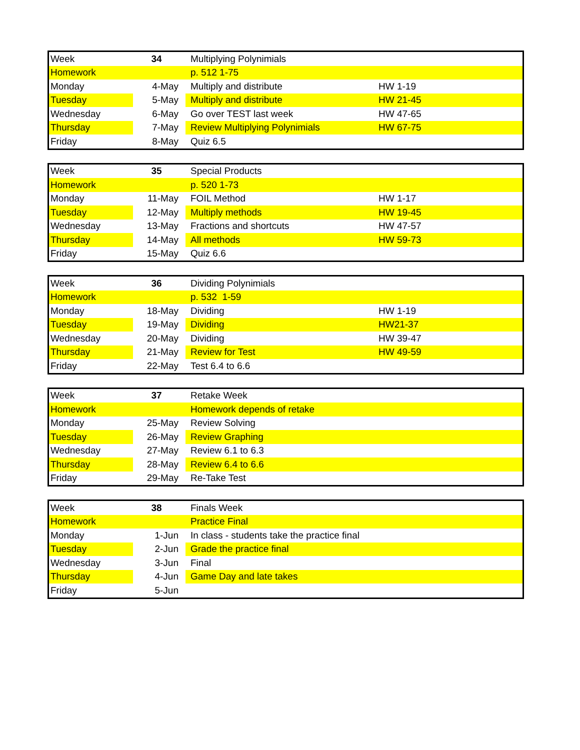| Week | 34 | Multiplying Polynimials | |
| Homework | | p. 512 1-75 | |
| Monday | 4-May | Multiply and distribute | HW 1-19 |
| Tuesday | 5-May | Multiply and distribute | HW 21-45 |
| Wednesday | 6-May | Go over TEST last week | HW 47-65 |
| Thursday | 7-May | Review Multiplying Polynimials | HW 67-75 |
| Friday | 8-May | Quiz 6.5 | |
| Week | 35 | Special Products | |
| Homework | | p. 520 1-73 | |
| Monday | 11-May | FOIL Method | HW 1-17 |
| Tuesday | 12-May | Multiply methods | HW 19-45 |
| Wednesday | 13-May | Fractions and shortcuts | HW 47-57 |
| Thursday | 14-May | All methods | HW 59-73 |
| Friday | 15-May | Quiz 6.6 | |
| Week | 36 | Dividing Polynimials | |
| Homework | | p. 532 1-59 | |
| Monday | 18-May | Dividing | HW 1-19 |
| Tuesday | 19-May | Dividing | HW21-37 |
| Wednesday | 20-May | Dividing | HW 39-47 |
| Thursday | 21-May | Review for Test | HW 49-59 |
| Friday | 22-May | Test 6.4 to 6.6 | |
| Week | 37 | Retake Week | |
| Homework | | Homework depends of retake | |
| Monday | 25-May | Review Solving | |
| Tuesday | 26-May | Review Graphing | |
| Wednesday | 27-May | Review 6.1 to 6.3 | |
| Thursday | 28-May | Review 6.4 to 6.6 | |
| Friday | 29-May | Re-Take Test | |
| Week | 38 | Finals Week | |
| Homework | | Practice Final | |
| Monday | 1-Jun | In class - students take the practice final | |
| Tuesday | 2-Jun | Grade the practice final | |
| Wednesday | 3-Jun | Final | |
| Thursday | 4-Jun | Game Day and late takes | |
| Friday | 5-Jun | | |